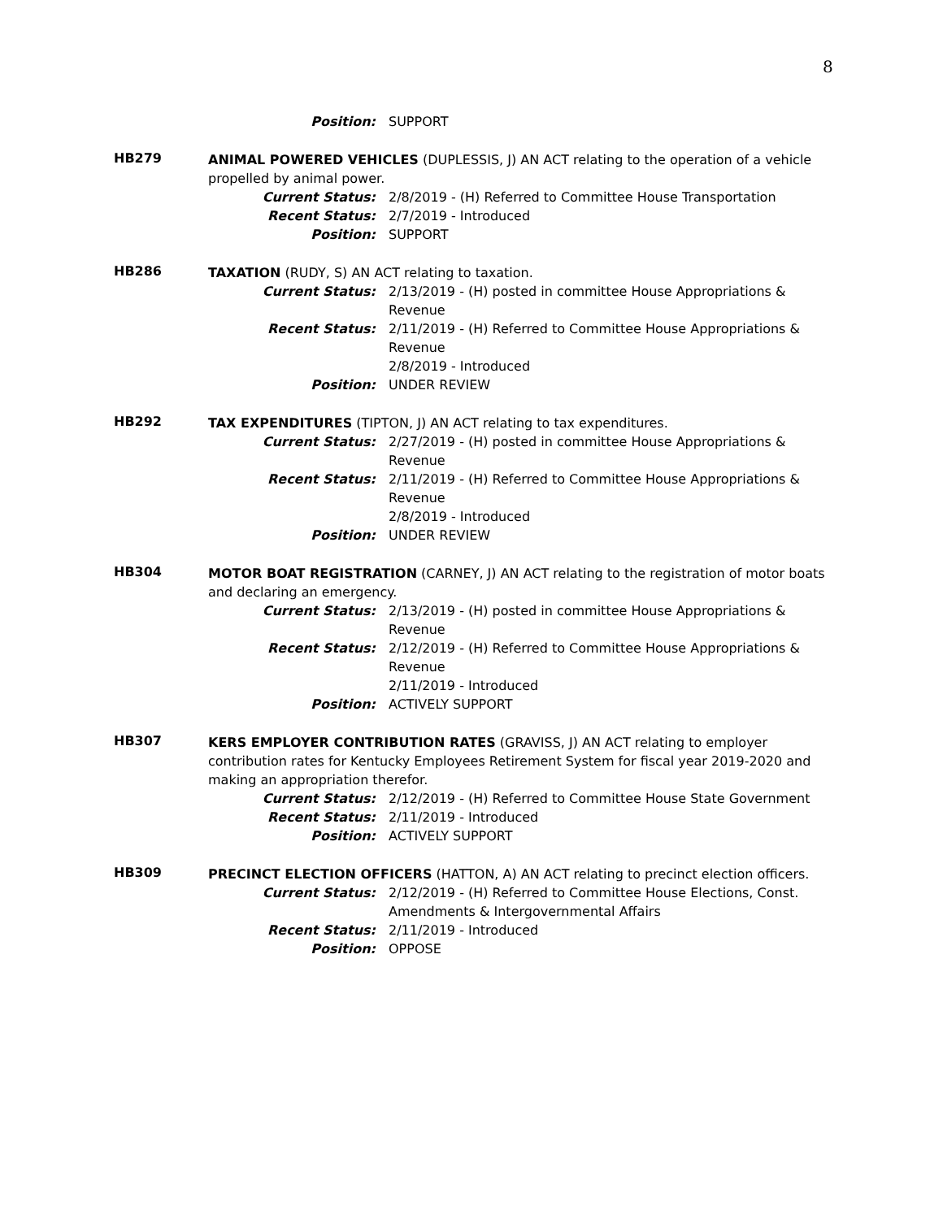8
Position: SUPPORT
HB279
ANIMAL POWERED VEHICLES (DUPLESSIS, J) AN ACT relating to the operation of a vehicle propelled by animal power.
Current Status: 2/8/2019 - (H) Referred to Committee House Transportation
Recent Status: 2/7/2019 - Introduced
Position: SUPPORT
HB286
TAXATION (RUDY, S) AN ACT relating to taxation.
Current Status: 2/13/2019 - (H) posted in committee House Appropriations & Revenue
Recent Status: 2/11/2019 - (H) Referred to Committee House Appropriations & Revenue
2/8/2019 - Introduced
Position: UNDER REVIEW
HB292
TAX EXPENDITURES (TIPTON, J) AN ACT relating to tax expenditures.
Current Status: 2/27/2019 - (H) posted in committee House Appropriations & Revenue
Recent Status: 2/11/2019 - (H) Referred to Committee House Appropriations & Revenue
2/8/2019 - Introduced
Position: UNDER REVIEW
HB304
MOTOR BOAT REGISTRATION (CARNEY, J) AN ACT relating to the registration of motor boats and declaring an emergency.
Current Status: 2/13/2019 - (H) posted in committee House Appropriations & Revenue
Recent Status: 2/12/2019 - (H) Referred to Committee House Appropriations & Revenue
2/11/2019 - Introduced
Position: ACTIVELY SUPPORT
HB307
KERS EMPLOYER CONTRIBUTION RATES (GRAVISS, J) AN ACT relating to employer contribution rates for Kentucky Employees Retirement System for fiscal year 2019-2020 and making an appropriation therefor.
Current Status: 2/12/2019 - (H) Referred to Committee House State Government
Recent Status: 2/11/2019 - Introduced
Position: ACTIVELY SUPPORT
HB309
PRECINCT ELECTION OFFICERS (HATTON, A) AN ACT relating to precinct election officers.
Current Status: 2/12/2019 - (H) Referred to Committee House Elections, Const. Amendments & Intergovernmental Affairs
Recent Status: 2/11/2019 - Introduced
Position: OPPOSE